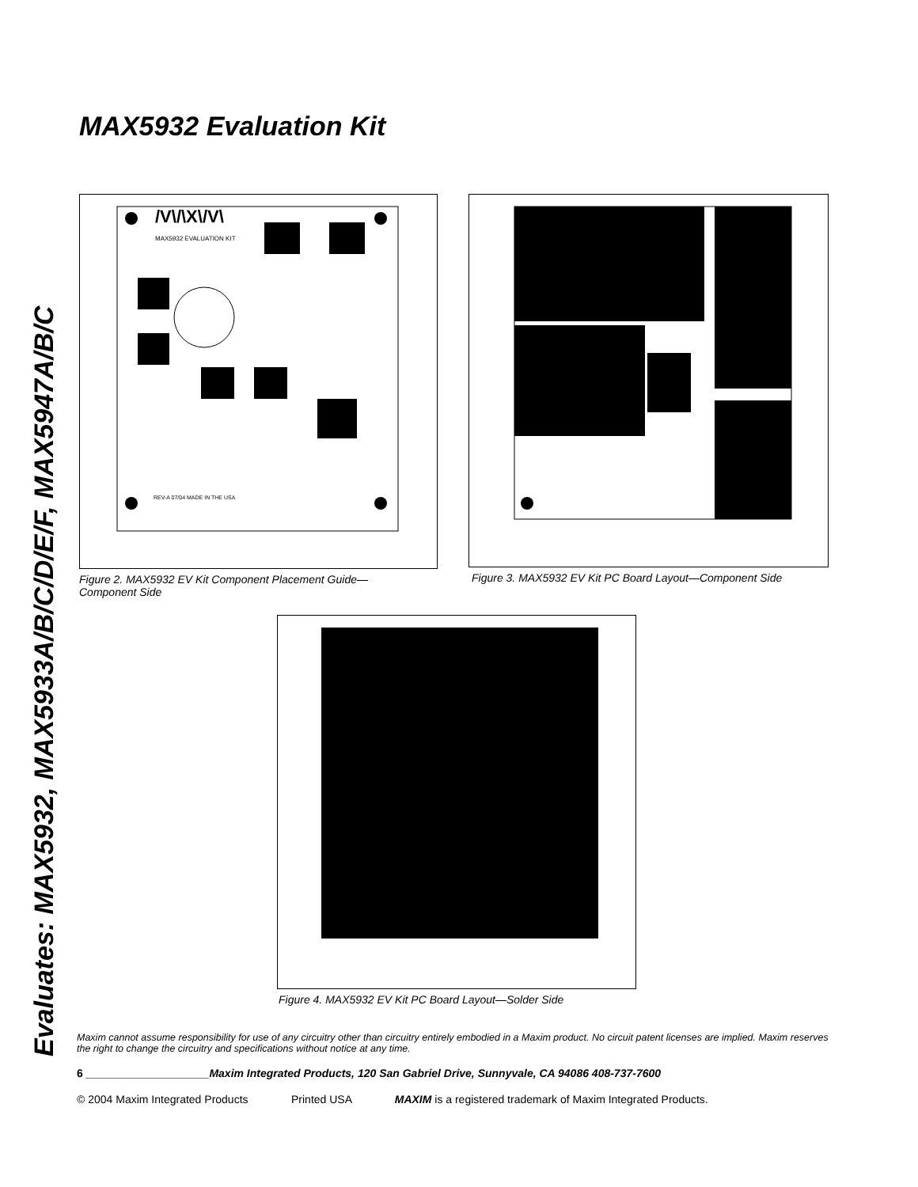MAX5932 Evaluation Kit
Evaluates: MAX5932, MAX5933A/B/C/D/E/F, MAX5947A/B/C
/V\/\X\/V\
MAX5932 EVALUATION KIT
REV-A 07/04 MADE IN THE USA
Figure 2. MAX5932 EV Kit Component Placement Guide—
Component Side
Figure 3. MAX5932 EV Kit PC Board Layout—Component Side
Figure 4. MAX5932 EV Kit PC Board Layout—Solder Side
Maxim cannot assume responsibility for use of any circuitry other than circuitry entirely embodied in a Maxim product. No circuit patent licenses are implied. Maxim reserves the right to change the circuitry and specifications without notice at any time.
6 ____________________Maxim Integrated Products, 120 San Gabriel Drive, Sunnyvale, CA 94086 408-737-7600
© 2004 Maxim Integrated Products Printed USA MAXIM is a registered trademark of Maxim Integrated Products.